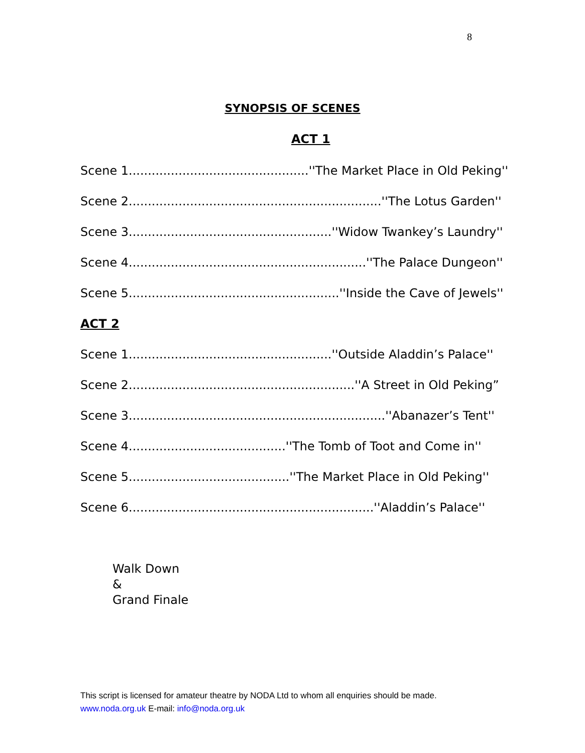8
SYNOPSIS OF SCENES
ACT 1
Scene 1...............................................''The Market Place in Old Peking''
Scene 2..................................................................''The Lotus Garden''
Scene 3.....................................................''Widow Twankey’s Laundry''
Scene 4..............................................................''The Palace Dungeon''
Scene 5.......................................................''Inside the Cave of Jewels''
ACT 2
Scene 1.....................................................''Outside Aladdin’s Palace''
Scene 2...........................................................''A Street in Old Peking”
Scene 3...................................................................''Abanazer’s Tent''
Scene 4.........................................''The Tomb of Toot and Come in''
Scene 5..........................................''The Market Place in Old Peking''
Scene 6................................................................''Aladdin’s Palace''
Walk Down
&
Grand Finale
This script is licensed for amateur theatre by NODA Ltd to whom all enquiries should be made. www.noda.org.uk E-mail: info@noda.org.uk